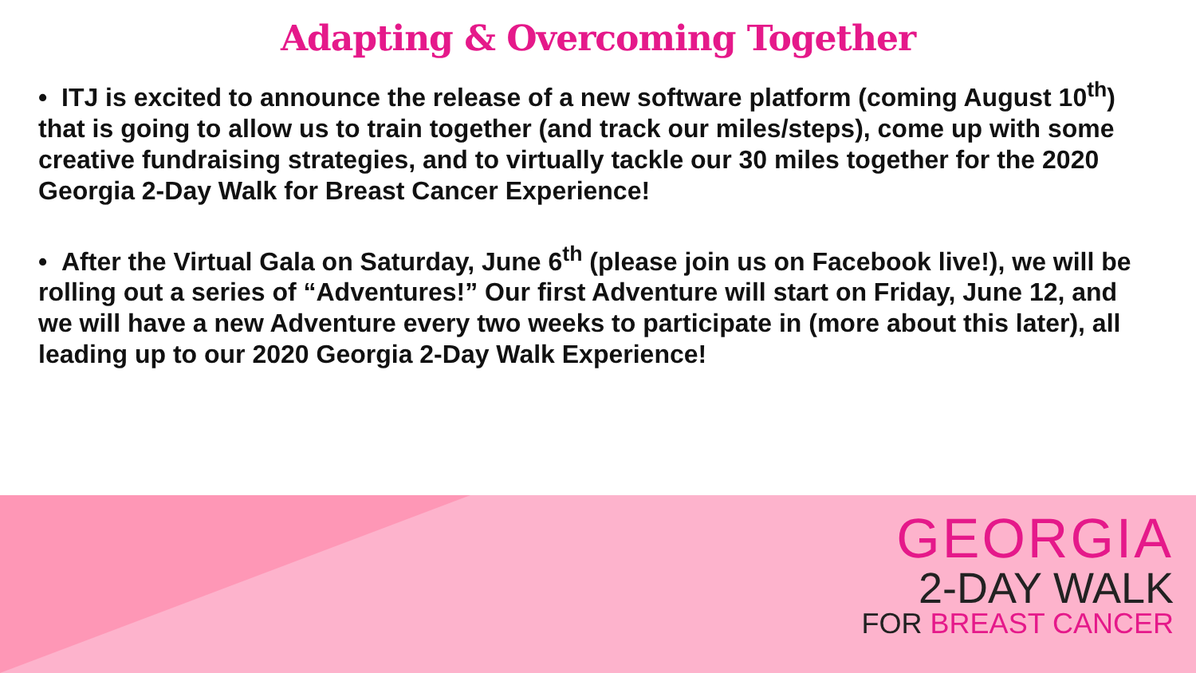Adapting & Overcoming Together
• ITJ is excited to announce the release of a new software platform (coming August 10<sup>th</sup>) that is going to allow us to train together (and track our miles/steps), come up with some creative fundraising strategies, and to virtually tackle our 30 miles together for the 2020 Georgia 2-Day Walk for Breast Cancer Experience!
• After the Virtual Gala on Saturday, June 6<sup>th</sup> (please join us on Facebook live!), we will be rolling out a series of “Adventures!” Our first Adventure will start on Friday, June 12, and we will have a new Adventure every two weeks to participate in (more about this later), all leading up to our 2020 Georgia 2-Day Walk Experience!
GEORGIA
2-DAY WALK
FOR BREAST CANCER